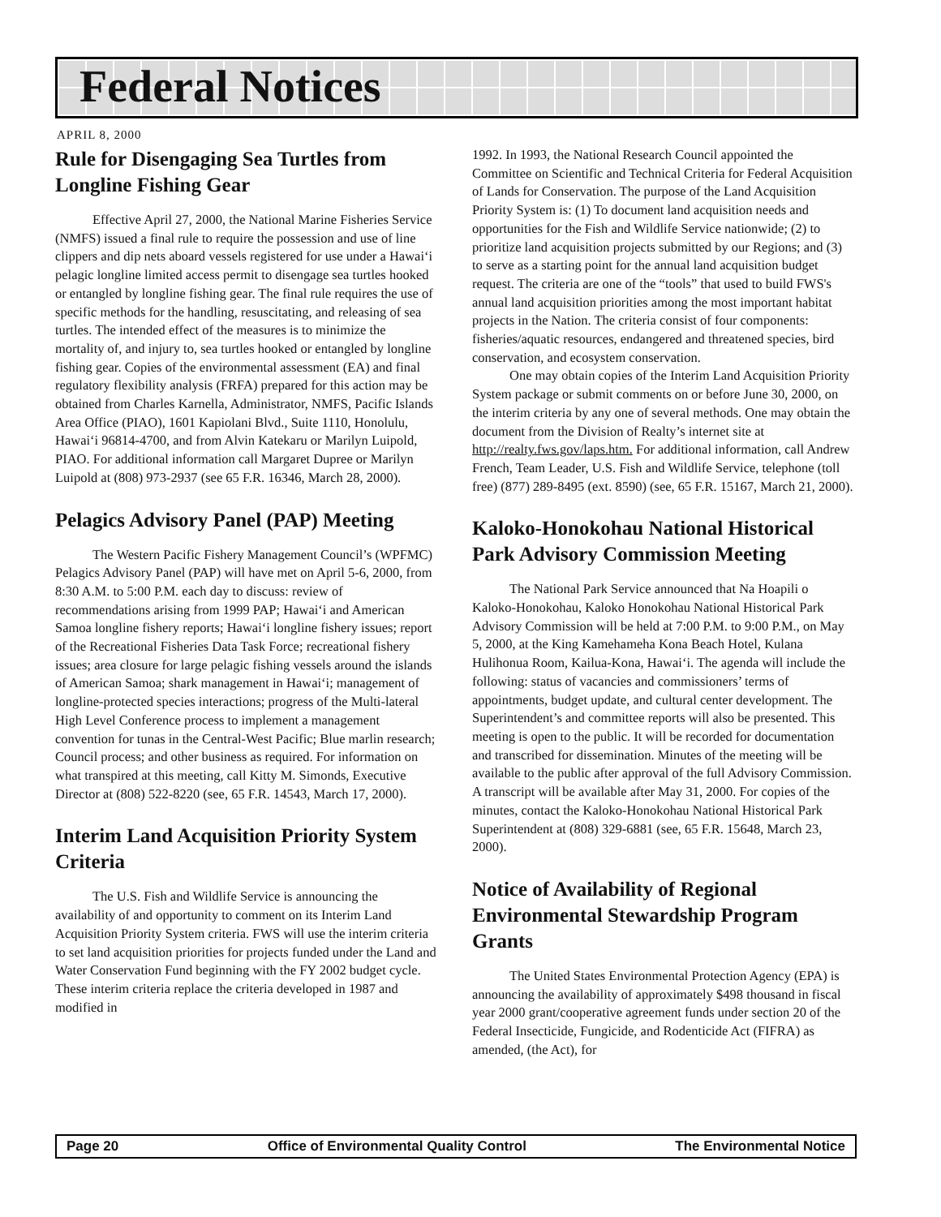Federal Notices
APRIL 8, 2000
Rule for Disengaging Sea Turtles from Longline Fishing Gear
Effective April 27, 2000, the National Marine Fisheries Service (NMFS) issued a final rule to require the possession and use of line clippers and dip nets aboard vessels registered for use under a Hawai‘i pelagic longline limited access permit to disengage sea turtles hooked or entangled by longline fishing gear. The final rule requires the use of specific methods for the handling, resuscitating, and releasing of sea turtles. The intended effect of the measures is to minimize the mortality of, and injury to, sea turtles hooked or entangled by longline fishing gear. Copies of the environmental assessment (EA) and final regulatory flexibility analysis (FRFA) prepared for this action may be obtained from Charles Karnella, Administrator, NMFS, Pacific Islands Area Office (PIAO), 1601 Kapiolani Blvd., Suite 1110, Honolulu, Hawai‘i 96814-4700, and from Alvin Katekaru or Marilyn Luipold, PIAO. For additional information call Margaret Dupree or Marilyn Luipold at (808) 973-2937 (see 65 F.R. 16346, March 28, 2000).
Pelagics Advisory Panel (PAP) Meeting
The Western Pacific Fishery Management Council’s (WPFMC) Pelagics Advisory Panel (PAP) will have met on April 5-6, 2000, from 8:30 A.M. to 5:00 P.M. each day to discuss: review of recommendations arising from 1999 PAP; Hawai‘i and American Samoa longline fishery reports; Hawai‘i longline fishery issues; report of the Recreational Fisheries Data Task Force; recreational fishery issues; area closure for large pelagic fishing vessels around the islands of American Samoa; shark management in Hawai‘i; management of longline-protected species interactions; progress of the Multi-lateral High Level Conference process to implement a management convention for tunas in the Central-West Pacific; Blue marlin research; Council process; and other business as required. For information on what transpired at this meeting, call Kitty M. Simonds, Executive Director at (808) 522-8220 (see, 65 F.R. 14543, March 17, 2000).
Interim Land Acquisition Priority System Criteria
The U.S. Fish and Wildlife Service is announcing the availability of and opportunity to comment on its Interim Land Acquisition Priority System criteria. FWS will use the interim criteria to set land acquisition priorities for projects funded under the Land and Water Conservation Fund beginning with the FY 2002 budget cycle. These interim criteria replace the criteria developed in 1987 and modified in
1992. In 1993, the National Research Council appointed the Committee on Scientific and Technical Criteria for Federal Acquisition of Lands for Conservation. The purpose of the Land Acquisition Priority System is: (1) To document land acquisition needs and opportunities for the Fish and Wildlife Service nationwide; (2) to prioritize land acquisition projects submitted by our Regions; and (3) to serve as a starting point for the annual land acquisition budget request. The criteria are one of the “tools” that used to build FWS's annual land acquisition priorities among the most important habitat projects in the Nation. The criteria consist of four components: fisheries/aquatic resources, endangered and threatened species, bird conservation, and ecosystem conservation.
One may obtain copies of the Interim Land Acquisition Priority System package or submit comments on or before June 30, 2000, on the interim criteria by any one of several methods. One may obtain the document from the Division of Realty’s internet site at http://realty.fws.gov/laps.htm. For additional information, call Andrew French, Team Leader, U.S. Fish and Wildlife Service, telephone (toll free) (877) 289-8495 (ext. 8590) (see, 65 F.R. 15167, March 21, 2000).
Kaloko-Honokohau National Historical Park Advisory Commission Meeting
The National Park Service announced that Na Hoapili o Kaloko-Honokohau, Kaloko Honokohau National Historical Park Advisory Commission will be held at 7:00 P.M. to 9:00 P.M., on May 5, 2000, at the King Kamehameha Kona Beach Hotel, Kulana Hulihonua Room, Kailua-Kona, Hawai‘i. The agenda will include the following: status of vacancies and commissioners’ terms of appointments, budget update, and cultural center development. The Superintendent’s and committee reports will also be presented. This meeting is open to the public. It will be recorded for documentation and transcribed for dissemination. Minutes of the meeting will be available to the public after approval of the full Advisory Commission. A transcript will be available after May 31, 2000. For copies of the minutes, contact the Kaloko-Honokohau National Historical Park Superintendent at (808) 329-6881 (see, 65 F.R. 15648, March 23, 2000).
Notice of Availability of Regional Environmental Stewardship Program Grants
The United States Environmental Protection Agency (EPA) is announcing the availability of approximately $498 thousand in fiscal year 2000 grant/cooperative agreement funds under section 20 of the Federal Insecticide, Fungicide, and Rodenticide Act (FIFRA) as amended, (the Act), for
Page 20 Office of Environmental Quality Control The Environmental Notice